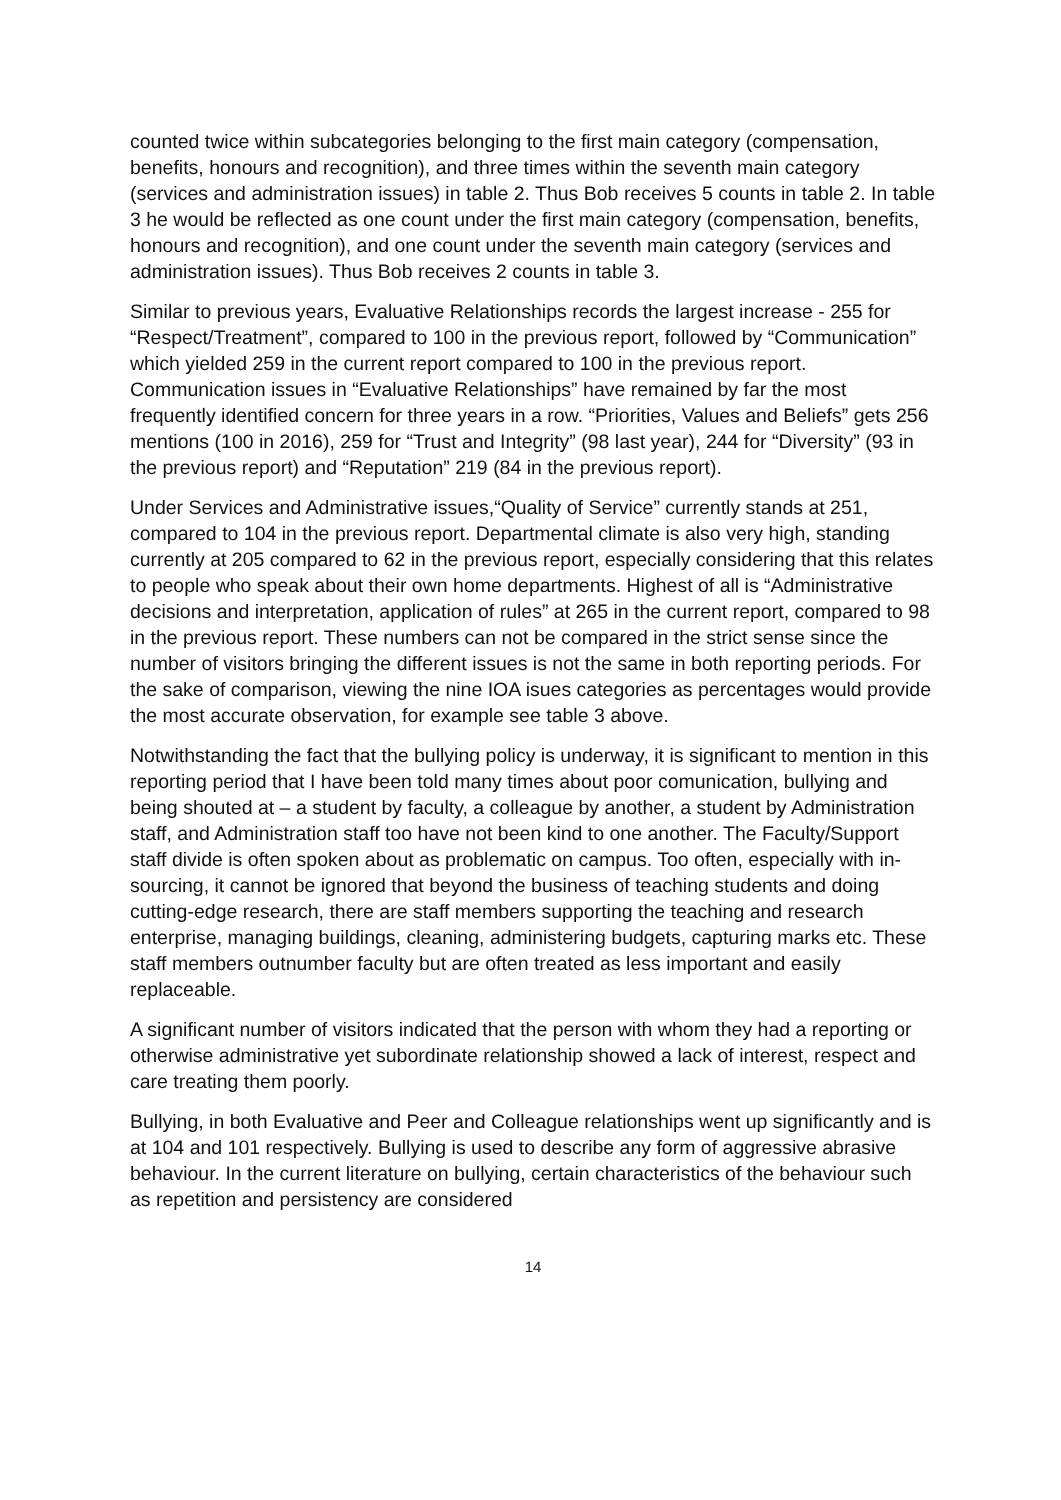counted twice within subcategories belonging to the first main category (compensation, benefits, honours and recognition), and three times within the seventh main category (services and administration issues) in table 2. Thus Bob receives 5 counts in table 2. In table 3 he would be reflected as one count under the first main category (compensation, benefits, honours and recognition), and one count under the seventh main category (services and administration issues). Thus Bob receives 2 counts in table 3.
Similar to previous years, Evaluative Relationships records the largest increase - 255 for “Respect/Treatment”, compared to 100 in the previous report, followed by “Communication” which yielded 259 in the current report compared to 100 in the previous report. Communication issues in “Evaluative Relationships” have remained by far the most frequently identified concern for three years in a row. “Priorities, Values and Beliefs” gets 256 mentions (100 in 2016), 259 for “Trust and Integrity” (98 last year), 244 for “Diversity” (93 in the previous report) and “Reputation” 219 (84 in the previous report).
Under Services and Administrative issues,“Quality of Service” currently stands at 251, compared to 104 in the previous report. Departmental climate is also very high, standing currently at 205 compared to 62 in the previous report, especially considering that this relates to people who speak about their own home departments. Highest of all is “Administrative decisions and interpretation, application of rules” at 265 in the current report, compared to 98 in the previous report. These numbers can not be compared in the strict sense since the number of visitors bringing the different issues is not the same in both reporting periods. For the sake of comparison, viewing the nine IOA isues categories as percentages would provide the most accurate observation, for example see table 3 above.
Notwithstanding the fact that the bullying policy is underway, it is significant to mention in this reporting period that I have been told many times about poor comunication, bullying and being shouted at – a student by faculty, a colleague by another, a student by Administration staff, and Administration staff too have not been kind to one another. The Faculty/Support staff divide is often spoken about as problematic on campus. Too often, especially with in-sourcing, it cannot be ignored that beyond the business of teaching students and doing cutting-edge research, there are staff members supporting the teaching and research enterprise, managing buildings, cleaning, administering budgets, capturing marks etc. These staff members outnumber faculty but are often treated as less important and easily replaceable.
A significant number of visitors indicated that the person with whom they had a reporting or otherwise administrative yet subordinate relationship showed a lack of interest, respect and care treating them poorly.
Bullying, in both Evaluative and Peer and Colleague relationships went up significantly and is at 104 and 101 respectively. Bullying is used to describe any form of aggressive abrasive behaviour. In the current literature on bullying, certain characteristics of the behaviour such as repetition and persistency are considered
14